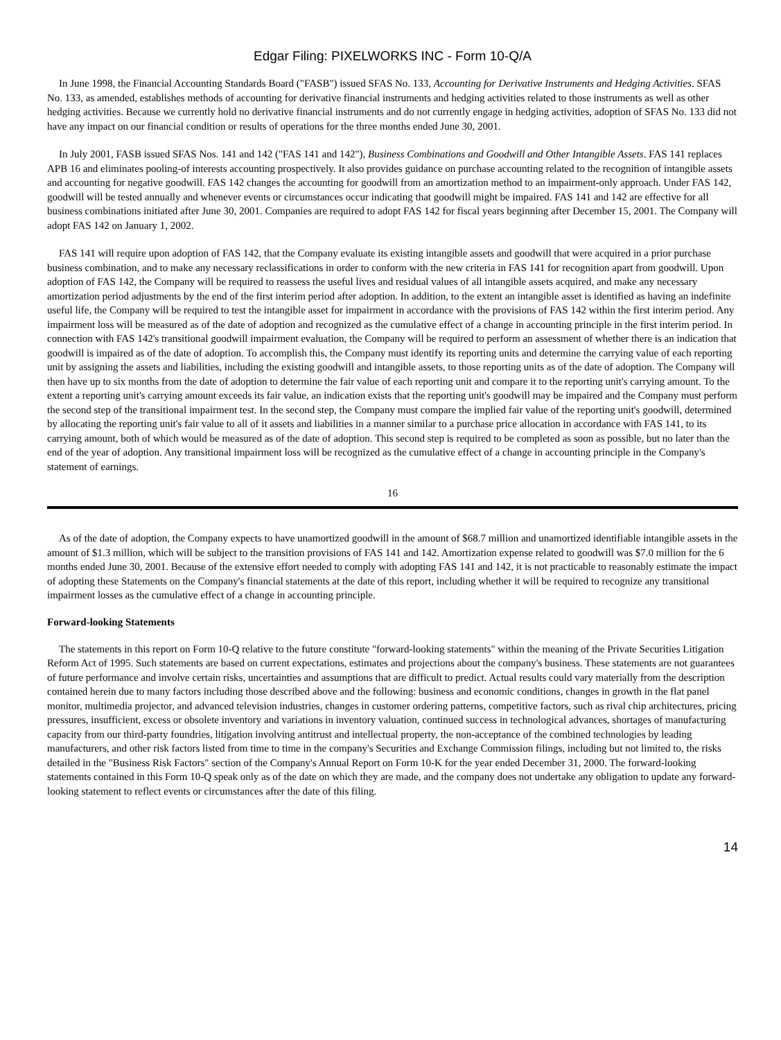Edgar Filing: PIXELWORKS INC - Form 10-Q/A
In June 1998, the Financial Accounting Standards Board ("FASB") issued SFAS No. 133, Accounting for Derivative Instruments and Hedging Activities. SFAS No. 133, as amended, establishes methods of accounting for derivative financial instruments and hedging activities related to those instruments as well as other hedging activities. Because we currently hold no derivative financial instruments and do not currently engage in hedging activities, adoption of SFAS No. 133 did not have any impact on our financial condition or results of operations for the three months ended June 30, 2001.
In July 2001, FASB issued SFAS Nos. 141 and 142 ("FAS 141 and 142"), Business Combinations and Goodwill and Other Intangible Assets. FAS 141 replaces APB 16 and eliminates pooling-of interests accounting prospectively. It also provides guidance on purchase accounting related to the recognition of intangible assets and accounting for negative goodwill. FAS 142 changes the accounting for goodwill from an amortization method to an impairment-only approach. Under FAS 142, goodwill will be tested annually and whenever events or circumstances occur indicating that goodwill might be impaired. FAS 141 and 142 are effective for all business combinations initiated after June 30, 2001. Companies are required to adopt FAS 142 for fiscal years beginning after December 15, 2001. The Company will adopt FAS 142 on January 1, 2002.
FAS 141 will require upon adoption of FAS 142, that the Company evaluate its existing intangible assets and goodwill that were acquired in a prior purchase business combination, and to make any necessary reclassifications in order to conform with the new criteria in FAS 141 for recognition apart from goodwill. Upon adoption of FAS 142, the Company will be required to reassess the useful lives and residual values of all intangible assets acquired, and make any necessary amortization period adjustments by the end of the first interim period after adoption. In addition, to the extent an intangible asset is identified as having an indefinite useful life, the Company will be required to test the intangible asset for impairment in accordance with the provisions of FAS 142 within the first interim period. Any impairment loss will be measured as of the date of adoption and recognized as the cumulative effect of a change in accounting principle in the first interim period. In connection with FAS 142's transitional goodwill impairment evaluation, the Company will be required to perform an assessment of whether there is an indication that goodwill is impaired as of the date of adoption. To accomplish this, the Company must identify its reporting units and determine the carrying value of each reporting unit by assigning the assets and liabilities, including the existing goodwill and intangible assets, to those reporting units as of the date of adoption. The Company will then have up to six months from the date of adoption to determine the fair value of each reporting unit and compare it to the reporting unit's carrying amount. To the extent a reporting unit's carrying amount exceeds its fair value, an indication exists that the reporting unit's goodwill may be impaired and the Company must perform the second step of the transitional impairment test. In the second step, the Company must compare the implied fair value of the reporting unit's goodwill, determined by allocating the reporting unit's fair value to all of it assets and liabilities in a manner similar to a purchase price allocation in accordance with FAS 141, to its carrying amount, both of which would be measured as of the date of adoption. This second step is required to be completed as soon as possible, but no later than the end of the year of adoption. Any transitional impairment loss will be recognized as the cumulative effect of a change in accounting principle in the Company's statement of earnings.
16
As of the date of adoption, the Company expects to have unamortized goodwill in the amount of $68.7 million and unamortized identifiable intangible assets in the amount of $1.3 million, which will be subject to the transition provisions of FAS 141 and 142. Amortization expense related to goodwill was $7.0 million for the 6 months ended June 30, 2001. Because of the extensive effort needed to comply with adopting FAS 141 and 142, it is not practicable to reasonably estimate the impact of adopting these Statements on the Company's financial statements at the date of this report, including whether it will be required to recognize any transitional impairment losses as the cumulative effect of a change in accounting principle.
Forward-looking Statements
The statements in this report on Form 10-Q relative to the future constitute "forward-looking statements" within the meaning of the Private Securities Litigation Reform Act of 1995. Such statements are based on current expectations, estimates and projections about the company's business. These statements are not guarantees of future performance and involve certain risks, uncertainties and assumptions that are difficult to predict. Actual results could vary materially from the description contained herein due to many factors including those described above and the following: business and economic conditions, changes in growth in the flat panel monitor, multimedia projector, and advanced television industries, changes in customer ordering patterns, competitive factors, such as rival chip architectures, pricing pressures, insufficient, excess or obsolete inventory and variations in inventory valuation, continued success in technological advances, shortages of manufacturing capacity from our third-party foundries, litigation involving antitrust and intellectual property, the non-acceptance of the combined technologies by leading manufacturers, and other risk factors listed from time to time in the company's Securities and Exchange Commission filings, including but not limited to, the risks detailed in the "Business Risk Factors" section of the Company's Annual Report on Form 10-K for the year ended December 31, 2000. The forward-looking statements contained in this Form 10-Q speak only as of the date on which they are made, and the company does not undertake any obligation to update any forward-looking statement to reflect events or circumstances after the date of this filing.
14